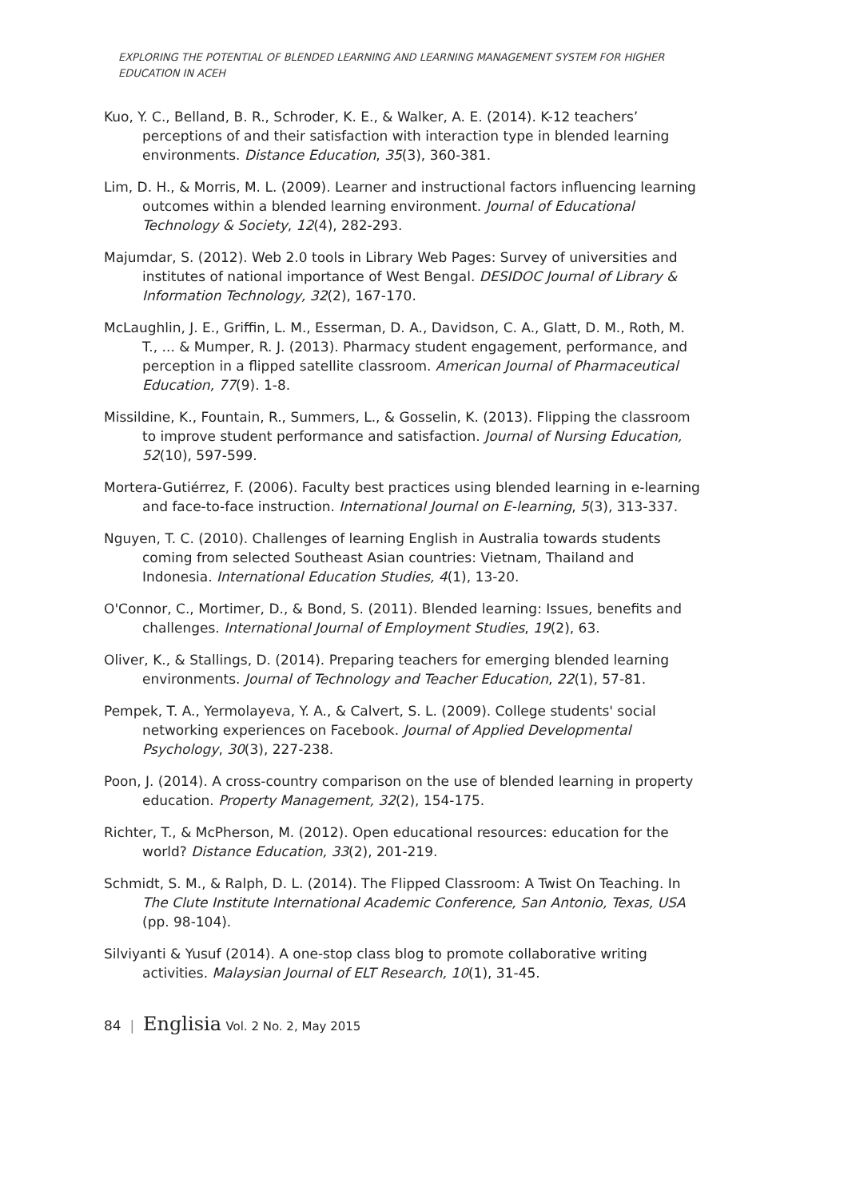EXPLORING THE POTENTIAL OF BLENDED LEARNING AND LEARNING MANAGEMENT SYSTEM FOR HIGHER EDUCATION IN ACEH
Kuo, Y. C., Belland, B. R., Schroder, K. E., & Walker, A. E. (2014). K-12 teachers’ perceptions of and their satisfaction with interaction type in blended learning environments. Distance Education, 35(3), 360-381.
Lim, D. H., & Morris, M. L. (2009). Learner and instructional factors influencing learning outcomes within a blended learning environment. Journal of Educational Technology & Society, 12(4), 282-293.
Majumdar, S. (2012). Web 2.0 tools in Library Web Pages: Survey of universities and institutes of national importance of West Bengal. DESIDOC Journal of Library & Information Technology, 32(2), 167-170.
McLaughlin, J. E., Griffin, L. M., Esserman, D. A., Davidson, C. A., Glatt, D. M., Roth, M. T., ... & Mumper, R. J. (2013). Pharmacy student engagement, performance, and perception in a flipped satellite classroom. American Journal of Pharmaceutical Education, 77(9). 1-8.
Missildine, K., Fountain, R., Summers, L., & Gosselin, K. (2013). Flipping the classroom to improve student performance and satisfaction. Journal of Nursing Education, 52(10), 597-599.
Mortera-Gutiérrez, F. (2006). Faculty best practices using blended learning in e-learning and face-to-face instruction. International Journal on E-learning, 5(3), 313-337.
Nguyen, T. C. (2010). Challenges of learning English in Australia towards students coming from selected Southeast Asian countries: Vietnam, Thailand and Indonesia. International Education Studies, 4(1), 13-20.
O'Connor, C., Mortimer, D., & Bond, S. (2011). Blended learning: Issues, benefits and challenges. International Journal of Employment Studies, 19(2), 63.
Oliver, K., & Stallings, D. (2014). Preparing teachers for emerging blended learning environments. Journal of Technology and Teacher Education, 22(1), 57-81.
Pempek, T. A., Yermolayeva, Y. A., & Calvert, S. L. (2009). College students' social networking experiences on Facebook. Journal of Applied Developmental Psychology, 30(3), 227-238.
Poon, J. (2014). A cross-country comparison on the use of blended learning in property education. Property Management, 32(2), 154-175.
Richter, T., & McPherson, M. (2012). Open educational resources: education for the world? Distance Education, 33(2), 201-219.
Schmidt, S. M., & Ralph, D. L. (2014). The Flipped Classroom: A Twist On Teaching. In The Clute Institute International Academic Conference, San Antonio, Texas, USA (pp. 98-104).
Silviyanti & Yusuf (2014). A one-stop class blog to promote collaborative writing activities. Malaysian Journal of ELT Research, 10(1), 31-45.
84 | Englisia Vol. 2 No. 2, May 2015